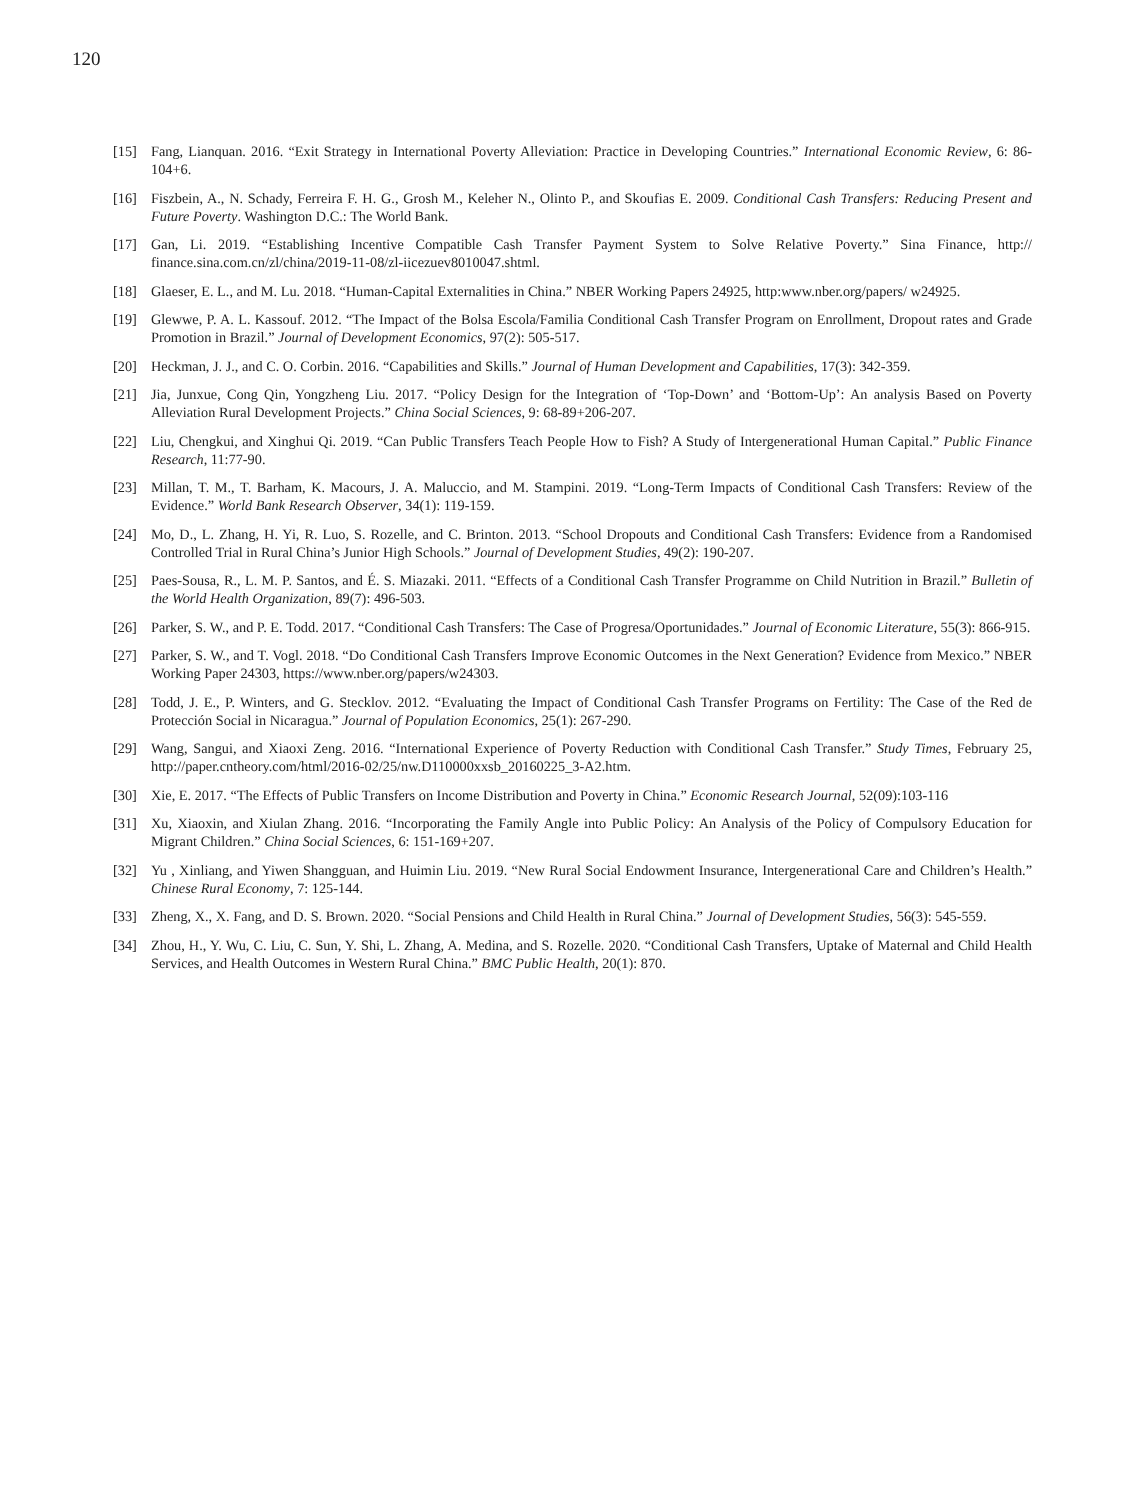120
[15] Fang, Lianquan. 2016. “Exit Strategy in International Poverty Alleviation: Practice in Developing Countries.” International Economic Review, 6: 86-104+6.
[16] Fiszbein, A., N. Schady, Ferreira F. H. G., Grosh M., Keleher N., Olinto P., and Skoufias E. 2009. Conditional Cash Transfers: Reducing Present and Future Poverty. Washington D.C.: The World Bank.
[17] Gan, Li. 2019. “Establishing Incentive Compatible Cash Transfer Payment System to Solve Relative Poverty.” Sina Finance, http:// finance.sina.com.cn/zl/china/2019-11-08/zl-iicezuev8010047.shtml.
[18] Glaeser, E. L., and M. Lu. 2018. “Human-Capital Externalities in China.” NBER Working Papers 24925, http:www.nber.org/papers/ w24925.
[19] Glewwe, P. A. L. Kassouf. 2012. “The Impact of the Bolsa Escola/Familia Conditional Cash Transfer Program on Enrollment, Dropout rates and Grade Promotion in Brazil.” Journal of Development Economics, 97(2): 505-517.
[20] Heckman, J. J., and C. O. Corbin. 2016. “Capabilities and Skills.” Journal of Human Development and Capabilities, 17(3): 342-359.
[21] Jia, Junxue, Cong Qin, Yongzheng Liu. 2017. “Policy Design for the Integration of ‘Top-Down’ and ‘Bottom-Up’: An analysis Based on Poverty Alleviation Rural Development Projects.” China Social Sciences, 9: 68-89+206-207.
[22] Liu, Chengkui, and Xinghui Qi. 2019. “Can Public Transfers Teach People How to Fish? A Study of Intergenerational Human Capital.” Public Finance Research, 11:77-90.
[23] Millan, T. M., T. Barham, K. Macours, J. A. Maluccio, and M. Stampini. 2019. “Long-Term Impacts of Conditional Cash Transfers: Review of the Evidence.” World Bank Research Observer, 34(1): 119-159.
[24] Mo, D., L. Zhang, H. Yi, R. Luo, S. Rozelle, and C. Brinton. 2013. “School Dropouts and Conditional Cash Transfers: Evidence from a Randomised Controlled Trial in Rural China’s Junior High Schools.” Journal of Development Studies, 49(2): 190-207.
[25] Paes-Sousa, R., L. M. P. Santos, and É. S. Miazaki. 2011. “Effects of a Conditional Cash Transfer Programme on Child Nutrition in Brazil.” Bulletin of the World Health Organization, 89(7): 496-503.
[26] Parker, S. W., and P. E. Todd. 2017. “Conditional Cash Transfers: The Case of Progresa/Oportunidades.” Journal of Economic Literature, 55(3): 866-915.
[27] Parker, S. W., and T. Vogl. 2018. “Do Conditional Cash Transfers Improve Economic Outcomes in the Next Generation? Evidence from Mexico.” NBER Working Paper 24303, https://www.nber.org/papers/w24303.
[28] Todd, J. E., P. Winters, and G. Stecklov. 2012. “Evaluating the Impact of Conditional Cash Transfer Programs on Fertility: The Case of the Red de Protección Social in Nicaragua.” Journal of Population Economics, 25(1): 267-290.
[29] Wang, Sangui, and Xiaoxi Zeng. 2016. “International Experience of Poverty Reduction with Conditional Cash Transfer.” Study Times, February 25, http://paper.cntheory.com/html/2016-02/25/nw.D110000xxsb_20160225_3-A2.htm.
[30] Xie, E. 2017. “The Effects of Public Transfers on Income Distribution and Poverty in China.” Economic Research Journal, 52(09):103-116
[31] Xu, Xiaoxin, and Xiulan Zhang. 2016. “Incorporating the Family Angle into Public Policy: An Analysis of the Policy of Compulsory Education for Migrant Children.” China Social Sciences, 6: 151-169+207.
[32] Yu , Xinliang, and Yiwen Shangguan, and Huimin Liu. 2019. “New Rural Social Endowment Insurance, Intergenerational Care and Children’s Health.” Chinese Rural Economy, 7: 125-144.
[33] Zheng, X., X. Fang, and D. S. Brown. 2020. “Social Pensions and Child Health in Rural China.” Journal of Development Studies, 56(3): 545-559.
[34] Zhou, H., Y. Wu, C. Liu, C. Sun, Y. Shi, L. Zhang, A. Medina, and S. Rozelle. 2020. “Conditional Cash Transfers, Uptake of Maternal and Child Health Services, and Health Outcomes in Western Rural China.” BMC Public Health, 20(1): 870.